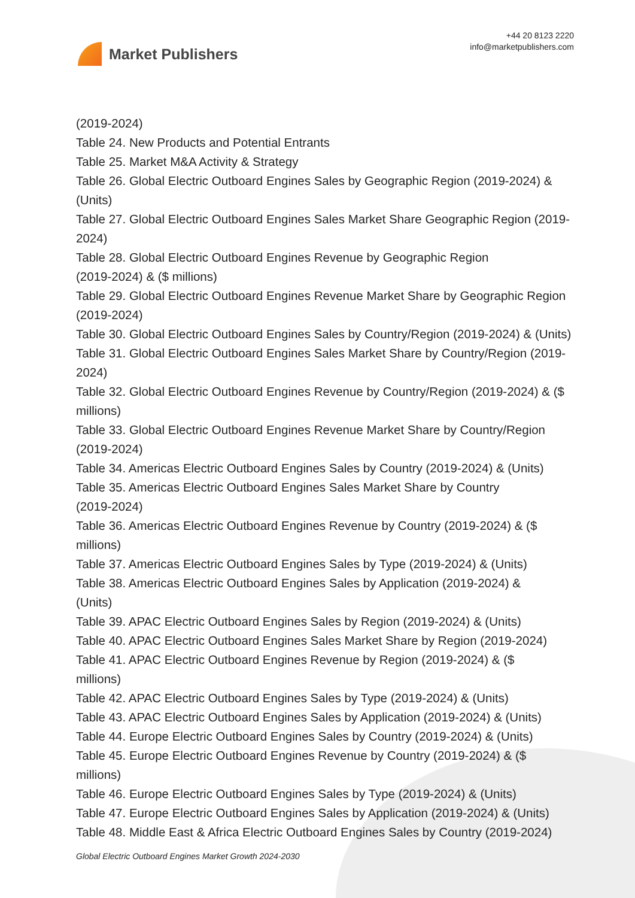Market Publishers
+44 20 8123 2220
info@marketpublishers.com
(2019-2024)
Table 24. New Products and Potential Entrants
Table 25. Market M&A Activity & Strategy
Table 26. Global Electric Outboard Engines Sales by Geographic Region (2019-2024) & (Units)
Table 27. Global Electric Outboard Engines Sales Market Share Geographic Region (2019-2024)
Table 28. Global Electric Outboard Engines Revenue by Geographic Region
(2019-2024) & ($ millions)
Table 29. Global Electric Outboard Engines Revenue Market Share by Geographic Region (2019-2024)
Table 30. Global Electric Outboard Engines Sales by Country/Region (2019-2024) & (Units)
Table 31. Global Electric Outboard Engines Sales Market Share by Country/Region (2019-2024)
Table 32. Global Electric Outboard Engines Revenue by Country/Region (2019-2024) & ($ millions)
Table 33. Global Electric Outboard Engines Revenue Market Share by Country/Region (2019-2024)
Table 34. Americas Electric Outboard Engines Sales by Country (2019-2024) & (Units)
Table 35. Americas Electric Outboard Engines Sales Market Share by Country
(2019-2024)
Table 36. Americas Electric Outboard Engines Revenue by Country (2019-2024) & ($ millions)
Table 37. Americas Electric Outboard Engines Sales by Type (2019-2024) & (Units)
Table 38. Americas Electric Outboard Engines Sales by Application (2019-2024) &
(Units)
Table 39. APAC Electric Outboard Engines Sales by Region (2019-2024) & (Units)
Table 40. APAC Electric Outboard Engines Sales Market Share by Region (2019-2024)
Table 41. APAC Electric Outboard Engines Revenue by Region (2019-2024) & ($
millions)
Table 42. APAC Electric Outboard Engines Sales by Type (2019-2024) & (Units)
Table 43. APAC Electric Outboard Engines Sales by Application (2019-2024) & (Units)
Table 44. Europe Electric Outboard Engines Sales by Country (2019-2024) & (Units)
Table 45. Europe Electric Outboard Engines Revenue by Country (2019-2024) & ($
millions)
Table 46. Europe Electric Outboard Engines Sales by Type (2019-2024) & (Units)
Table 47. Europe Electric Outboard Engines Sales by Application (2019-2024) & (Units)
Table 48. Middle East & Africa Electric Outboard Engines Sales by Country (2019-2024)
Global Electric Outboard Engines Market Growth 2024-2030